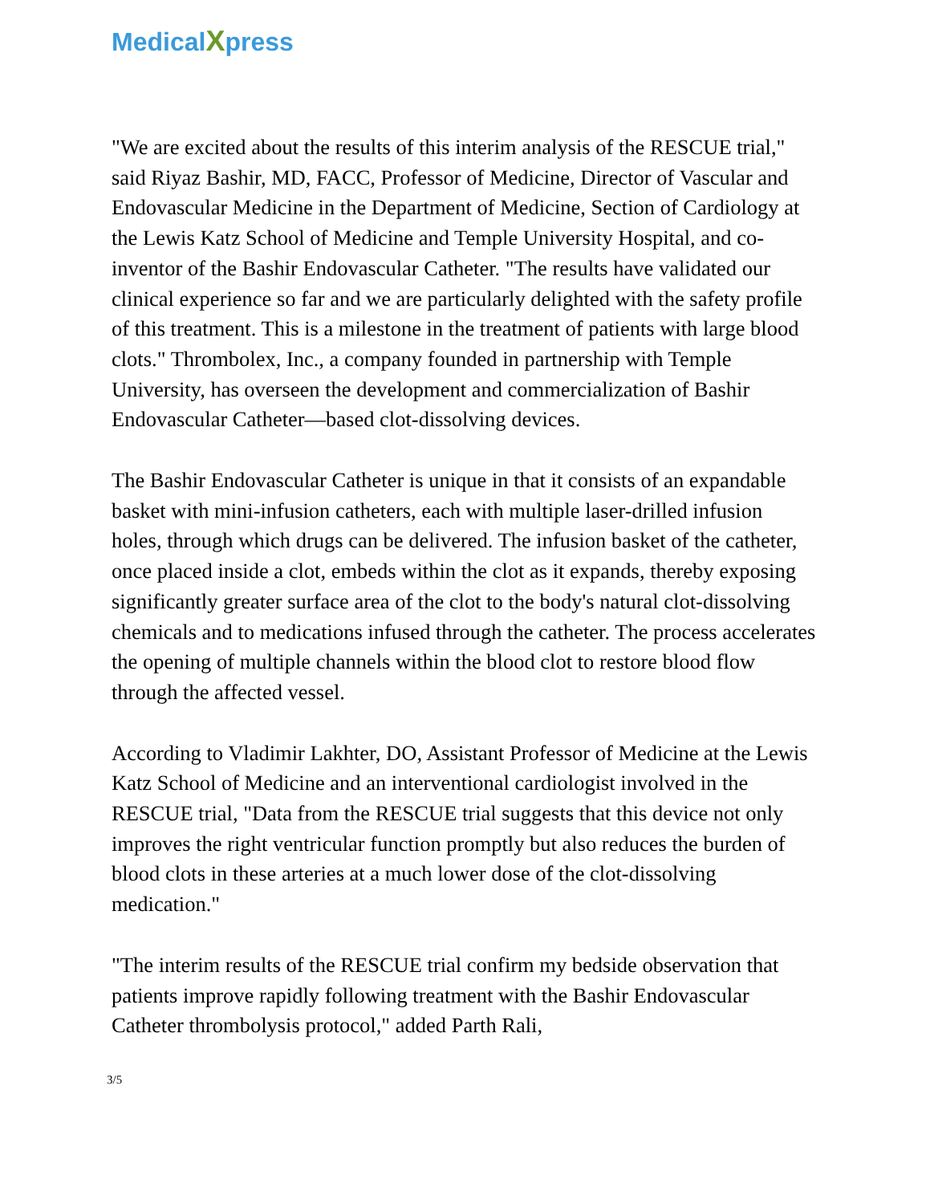MedicalXpress
"We are excited about the results of this interim analysis of the RESCUE trial," said Riyaz Bashir, MD, FACC, Professor of Medicine, Director of Vascular and Endovascular Medicine in the Department of Medicine, Section of Cardiology at the Lewis Katz School of Medicine and Temple University Hospital, and co-inventor of the Bashir Endovascular Catheter. "The results have validated our clinical experience so far and we are particularly delighted with the safety profile of this treatment. This is a milestone in the treatment of patients with large blood clots." Thrombolex, Inc., a company founded in partnership with Temple University, has overseen the development and commercialization of Bashir Endovascular Catheter—based clot-dissolving devices.
The Bashir Endovascular Catheter is unique in that it consists of an expandable basket with mini-infusion catheters, each with multiple laser-drilled infusion holes, through which drugs can be delivered. The infusion basket of the catheter, once placed inside a clot, embeds within the clot as it expands, thereby exposing significantly greater surface area of the clot to the body's natural clot-dissolving chemicals and to medications infused through the catheter. The process accelerates the opening of multiple channels within the blood clot to restore blood flow through the affected vessel.
According to Vladimir Lakhter, DO, Assistant Professor of Medicine at the Lewis Katz School of Medicine and an interventional cardiologist involved in the RESCUE trial, "Data from the RESCUE trial suggests that this device not only improves the right ventricular function promptly but also reduces the burden of blood clots in these arteries at a much lower dose of the clot-dissolving medication."
"The interim results of the RESCUE trial confirm my bedside observation that patients improve rapidly following treatment with the Bashir Endovascular Catheter thrombolysis protocol," added Parth Rali,
3/5